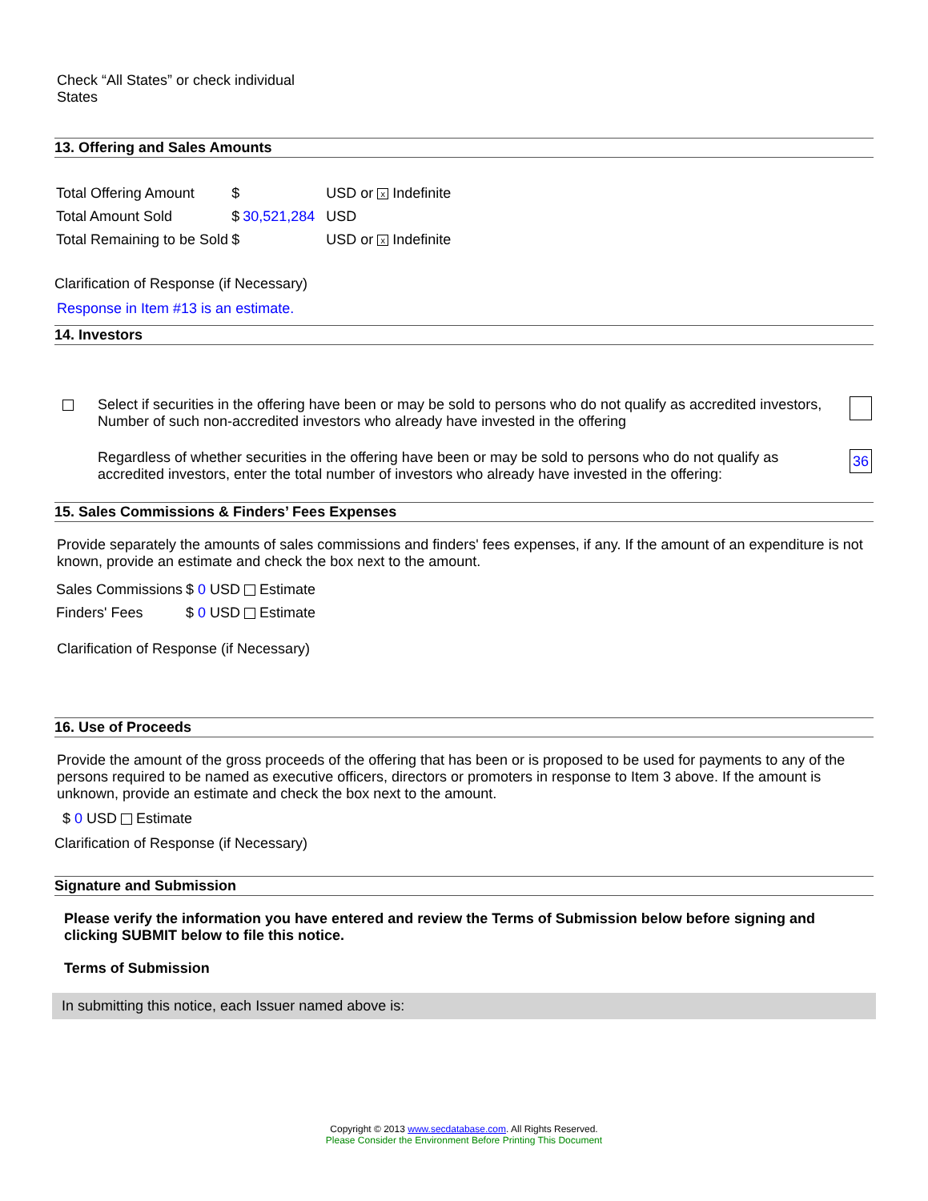Check “All States” or check individual
States
13. Offering and Sales Amounts
| Total Offering Amount | $ | | USD or x Indefinite |
| Total Amount Sold | $ | 30,521,284 | USD |
| Total Remaining to be Sold | $ | | USD or x Indefinite |
Clarification of Response (if Necessary)
Response in Item #13 is an estimate.
14. Investors
| | Select if securities in the offering have been or may be sold to persons who do not qualify as accredited investors, Number of such non-accredited investors who already have invested in the offering | |
| | Regardless of whether securities in the offering have been or may be sold to persons who do not qualify as accredited investors, enter the total number of investors who already have invested in the offering: | 36 |
15. Sales Commissions & Finders’ Fees Expenses
Provide separately the amounts of sales commissions and finders' fees expenses, if any. If the amount of an expenditure is not known, provide an estimate and check the box next to the amount.
| Sales Commissions | $ 0 USD Estimate |
| Finders' Fees | $ 0 USD Estimate |
Clarification of Response (if Necessary)
16. Use of Proceeds
Provide the amount of the gross proceeds of the offering that has been or is proposed to be used for payments to any of the persons required to be named as executive officers, directors or promoters in response to Item 3 above. If the amount is unknown, provide an estimate and check the box next to the amount.
$ 0 USD Estimate
Clarification of Response (if Necessary)
Signature and Submission
Please verify the information you have entered and review the Terms of Submission below before signing and clicking SUBMIT below to file this notice.
Terms of Submission
In submitting this notice, each Issuer named above is:
Copyright © 2013 www.secdatabase.com. All Rights Reserved.
Please Consider the Environment Before Printing This Document